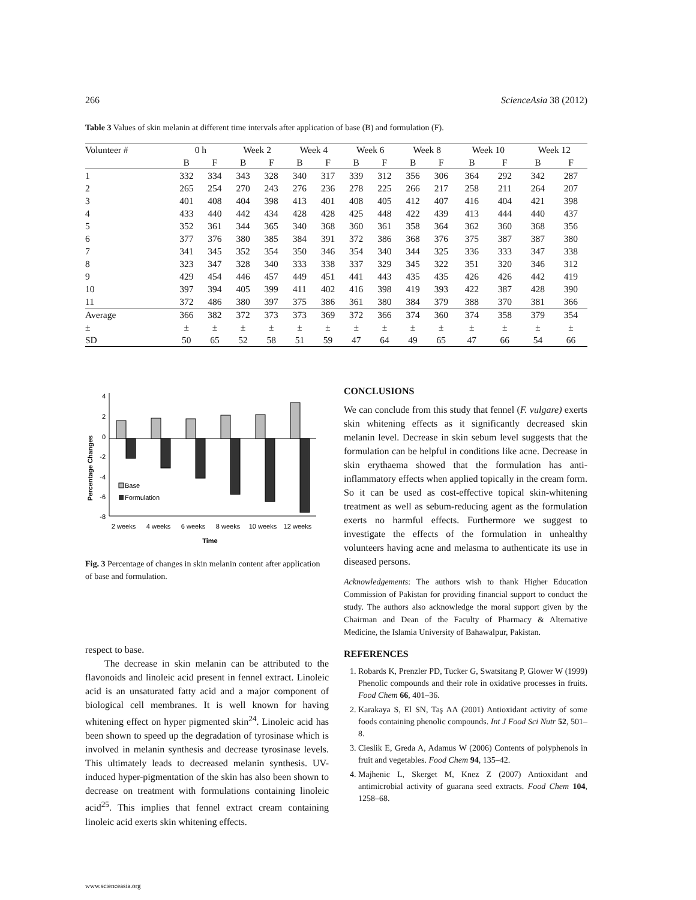266 ScienceAsia 38 (2012)
Table 3 Values of skin melanin at different time intervals after application of base (B) and formulation (F).
| Volunteer # | 0 h | | Week 2 | | Week 4 | | Week 6 | | Week 8 | | Week 10 | | Week 12 | |
| --- | --- | --- | --- | --- | --- | --- | --- | --- | --- | --- | --- | --- | --- | --- |
| | B | F | B | F | B | F | B | F | B | F | B | F | B | F |
| 1 | 332 | 334 | 343 | 328 | 340 | 317 | 339 | 312 | 356 | 306 | 364 | 292 | 342 | 287 |
| 2 | 265 | 254 | 270 | 243 | 276 | 236 | 278 | 225 | 266 | 217 | 258 | 211 | 264 | 207 |
| 3 | 401 | 408 | 404 | 398 | 413 | 401 | 408 | 405 | 412 | 407 | 416 | 404 | 421 | 398 |
| 4 | 433 | 440 | 442 | 434 | 428 | 428 | 425 | 448 | 422 | 439 | 413 | 444 | 440 | 437 |
| 5 | 352 | 361 | 344 | 365 | 340 | 368 | 360 | 361 | 358 | 364 | 362 | 360 | 368 | 356 |
| 6 | 377 | 376 | 380 | 385 | 384 | 391 | 372 | 386 | 368 | 376 | 375 | 387 | 387 | 380 |
| 7 | 341 | 345 | 352 | 354 | 350 | 346 | 354 | 340 | 344 | 325 | 336 | 333 | 347 | 338 |
| 8 | 323 | 347 | 328 | 340 | 333 | 338 | 337 | 329 | 345 | 322 | 351 | 320 | 346 | 312 |
| 9 | 429 | 454 | 446 | 457 | 449 | 451 | 441 | 443 | 435 | 435 | 426 | 426 | 442 | 419 |
| 10 | 397 | 394 | 405 | 399 | 411 | 402 | 416 | 398 | 419 | 393 | 422 | 387 | 428 | 390 |
| 11 | 372 | 486 | 380 | 397 | 375 | 386 | 361 | 380 | 384 | 379 | 388 | 370 | 381 | 366 |
| Average | 366 | 382 | 372 | 373 | 373 | 369 | 372 | 366 | 374 | 360 | 374 | 358 | 379 | 354 |
| ± | ± | ± | ± | ± | ± | ± | ± | ± | ± | ± | ± | ± | ± | ± |
| SD | 50 | 65 | 52 | 58 | 51 | 59 | 47 | 64 | 49 | 65 | 47 | 66 | 54 | 66 |
Percentage Changes
4
2
0
-2
-4
-6
-8
Base
Formulation
2 weeks
4 weeks
6 weeks
8 weeks
10 weeks
12 weeks
Time
Fig. 3 Percentage of changes in skin melanin content after application of base and formulation.
respect to base.
The decrease in skin melanin can be attributed to the flavonoids and linoleic acid present in fennel extract. Linoleic acid is an unsaturated fatty acid and a major component of biological cell membranes. It is well known for having whitening effect on hyper pigmented skin<sup>24</sup>. Linoleic acid has been shown to speed up the degradation of tyrosinase which is involved in melanin synthesis and decrease tyrosinase levels. This ultimately leads to decreased melanin synthesis. UV-induced hyper-pigmentation of the skin has also been shown to decrease on treatment with formulations containing linoleic acid<sup>25</sup>. This implies that fennel extract cream containing linoleic acid exerts skin whitening effects.
CONCLUSIONS
We can conclude from this study that fennel (F. vulgare) exerts skin whitening effects as it significantly decreased skin melanin level. Decrease in skin sebum level suggests that the formulation can be helpful in conditions like acne. Decrease in skin erythaema showed that the formulation has anti-inflammatory effects when applied topically in the cream form. So it can be used as cost-effective topical skin-whitening treatment as well as sebum-reducing agent as the formulation exerts no harmful effects. Furthermore we suggest to investigate the effects of the formulation in unhealthy volunteers having acne and melasma to authenticate its use in diseased persons.
Acknowledgements: The authors wish to thank Higher Education Commission of Pakistan for providing financial support to conduct the study. The authors also acknowledge the moral support given by the Chairman and Dean of the Faculty of Pharmacy & Alternative Medicine, the Islamia University of Bahawalpur, Pakistan.
REFERENCES
1. Robards K, Prenzler PD, Tucker G, Swatsitang P, Glower W (1999) Phenolic compounds and their role in oxidative processes in fruits. Food Chem 66, 401–36.
2. Karakaya S, El SN, Taş AA (2001) Antioxidant activity of some foods containing phenolic compounds. Int J Food Sci Nutr 52, 501–8.
3. Cieslik E, Greda A, Adamus W (2006) Contents of polyphenols in fruit and vegetables. Food Chem 94, 135–42.
4. Majhenic L, Skerget M, Knez Z (2007) Antioxidant and antimicrobial activity of guarana seed extracts. Food Chem 104, 1258–68.
www.scienceasia.org